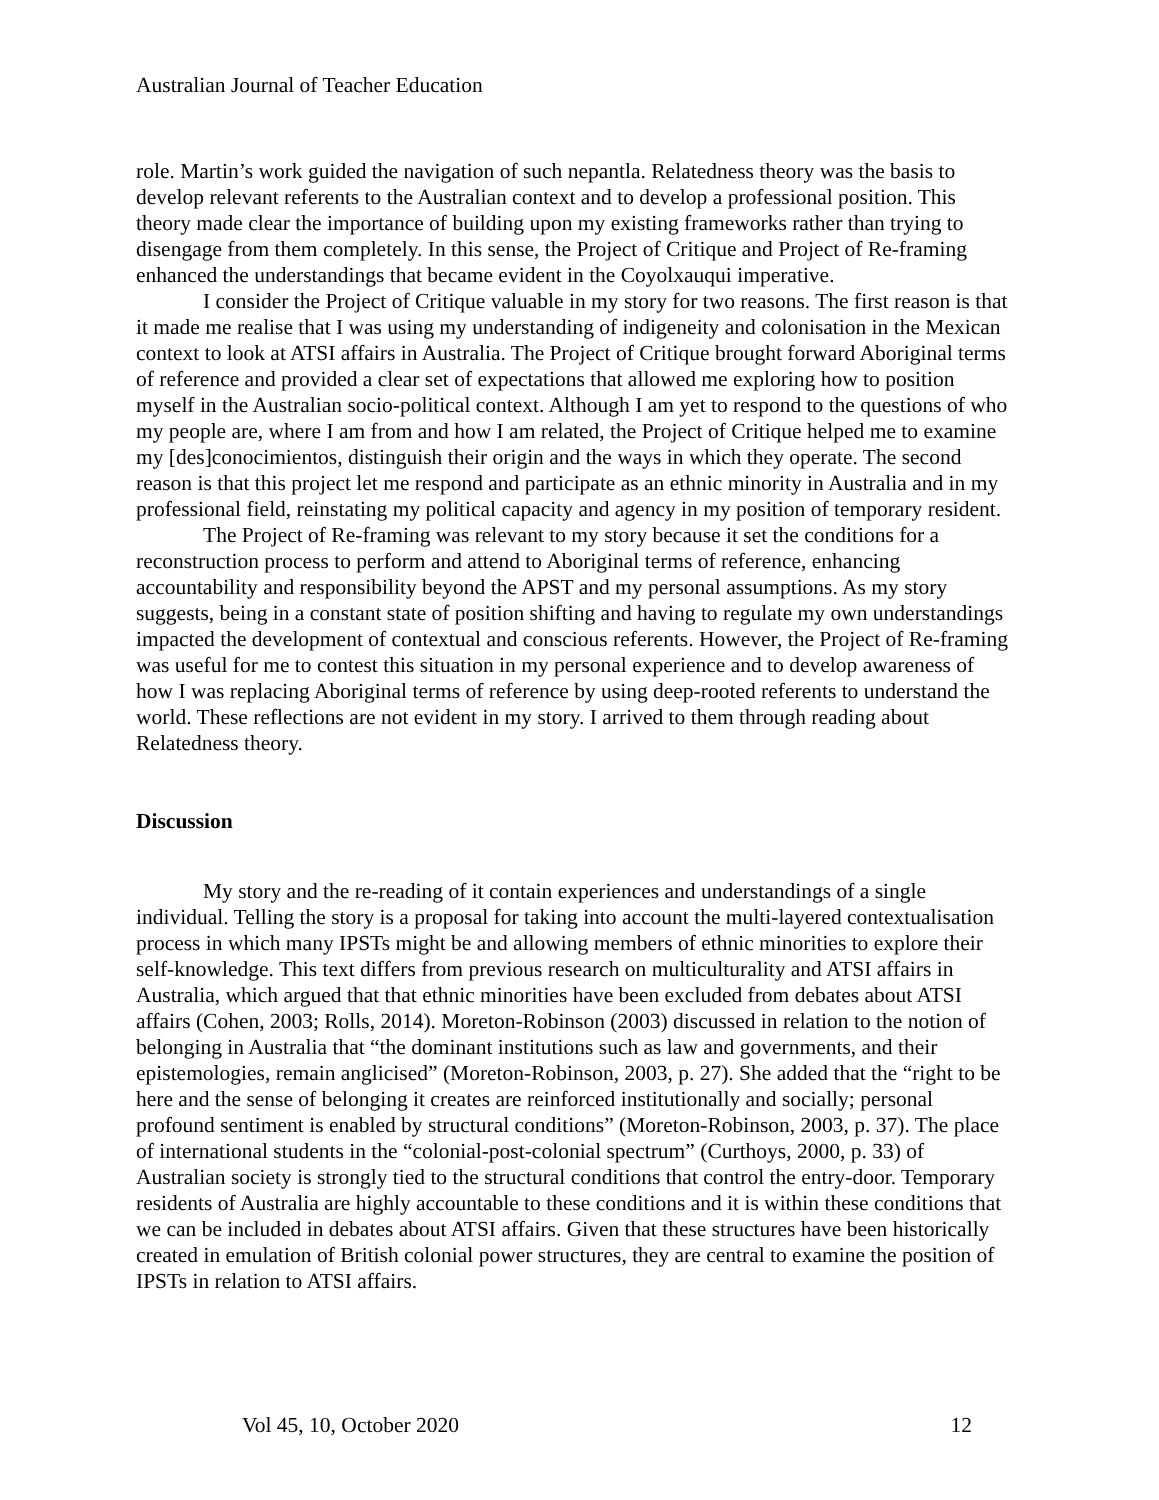Australian Journal of Teacher Education
role. Martin’s work guided the navigation of such nepantla. Relatedness theory was the basis to develop relevant referents to the Australian context and to develop a professional position. This theory made clear the importance of building upon my existing frameworks rather than trying to disengage from them completely. In this sense, the Project of Critique and Project of Re-framing enhanced the understandings that became evident in the Coyolxauqui imperative.
I consider the Project of Critique valuable in my story for two reasons. The first reason is that it made me realise that I was using my understanding of indigeneity and colonisation in the Mexican context to look at ATSI affairs in Australia. The Project of Critique brought forward Aboriginal terms of reference and provided a clear set of expectations that allowed me exploring how to position myself in the Australian socio-political context. Although I am yet to respond to the questions of who my people are, where I am from and how I am related, the Project of Critique helped me to examine my [des]conocimientos, distinguish their origin and the ways in which they operate. The second reason is that this project let me respond and participate as an ethnic minority in Australia and in my professional field, reinstating my political capacity and agency in my position of temporary resident.
The Project of Re-framing was relevant to my story because it set the conditions for a reconstruction process to perform and attend to Aboriginal terms of reference, enhancing accountability and responsibility beyond the APST and my personal assumptions. As my story suggests, being in a constant state of position shifting and having to regulate my own understandings impacted the development of contextual and conscious referents. However, the Project of Re-framing was useful for me to contest this situation in my personal experience and to develop awareness of how I was replacing Aboriginal terms of reference by using deep-rooted referents to understand the world. These reflections are not evident in my story. I arrived to them through reading about Relatedness theory.
Discussion
My story and the re-reading of it contain experiences and understandings of a single individual. Telling the story is a proposal for taking into account the multi-layered contextualisation process in which many IPSTs might be and allowing members of ethnic minorities to explore their self-knowledge. This text differs from previous research on multiculturality and ATSI affairs in Australia, which argued that that ethnic minorities have been excluded from debates about ATSI affairs (Cohen, 2003; Rolls, 2014). Moreton-Robinson (2003) discussed in relation to the notion of belonging in Australia that “the dominant institutions such as law and governments, and their epistemologies, remain anglicised” (Moreton-Robinson, 2003, p. 27). She added that the “right to be here and the sense of belonging it creates are reinforced institutionally and socially; personal profound sentiment is enabled by structural conditions” (Moreton-Robinson, 2003, p. 37). The place of international students in the “colonial-post-colonial spectrum” (Curthoys, 2000, p. 33) of Australian society is strongly tied to the structural conditions that control the entry-door. Temporary residents of Australia are highly accountable to these conditions and it is within these conditions that we can be included in debates about ATSI affairs. Given that these structures have been historically created in emulation of British colonial power structures, they are central to examine the position of IPSTs in relation to ATSI affairs.
Vol 45, 10, October 2020 12